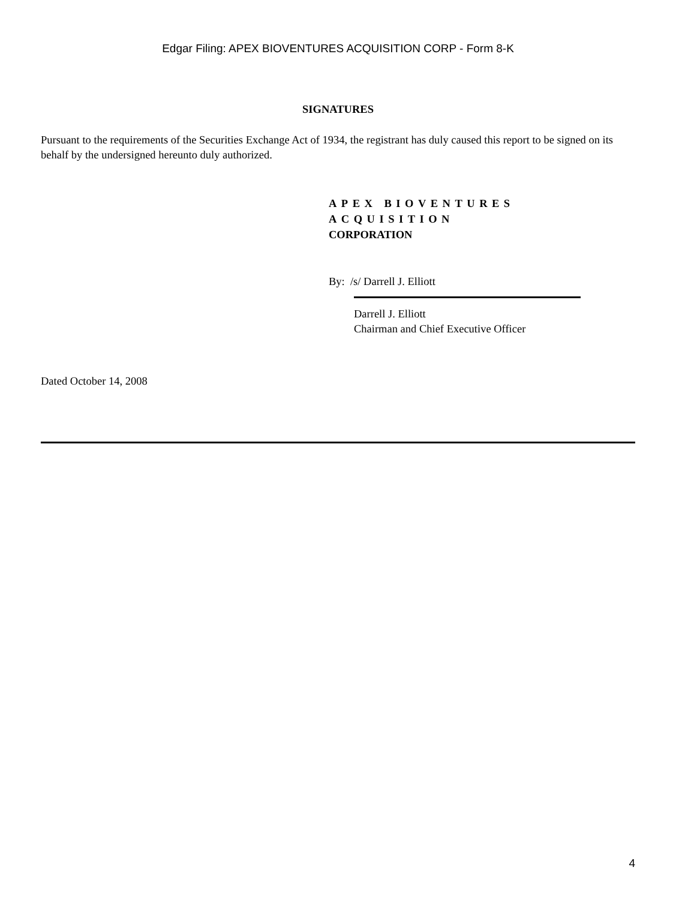Edgar Filing: APEX BIOVENTURES ACQUISITION CORP - Form 8-K
SIGNATURES
Pursuant to the requirements of the Securities Exchange Act of 1934, the registrant has duly caused this report to be signed on its behalf by the undersigned hereunto duly authorized.
APEX BIOVENTURES ACQUISITION
CORPORATION
By: /s/ Darrell J. Elliott
Darrell J. Elliott
Chairman and Chief Executive Officer
Dated October 14, 2008
4